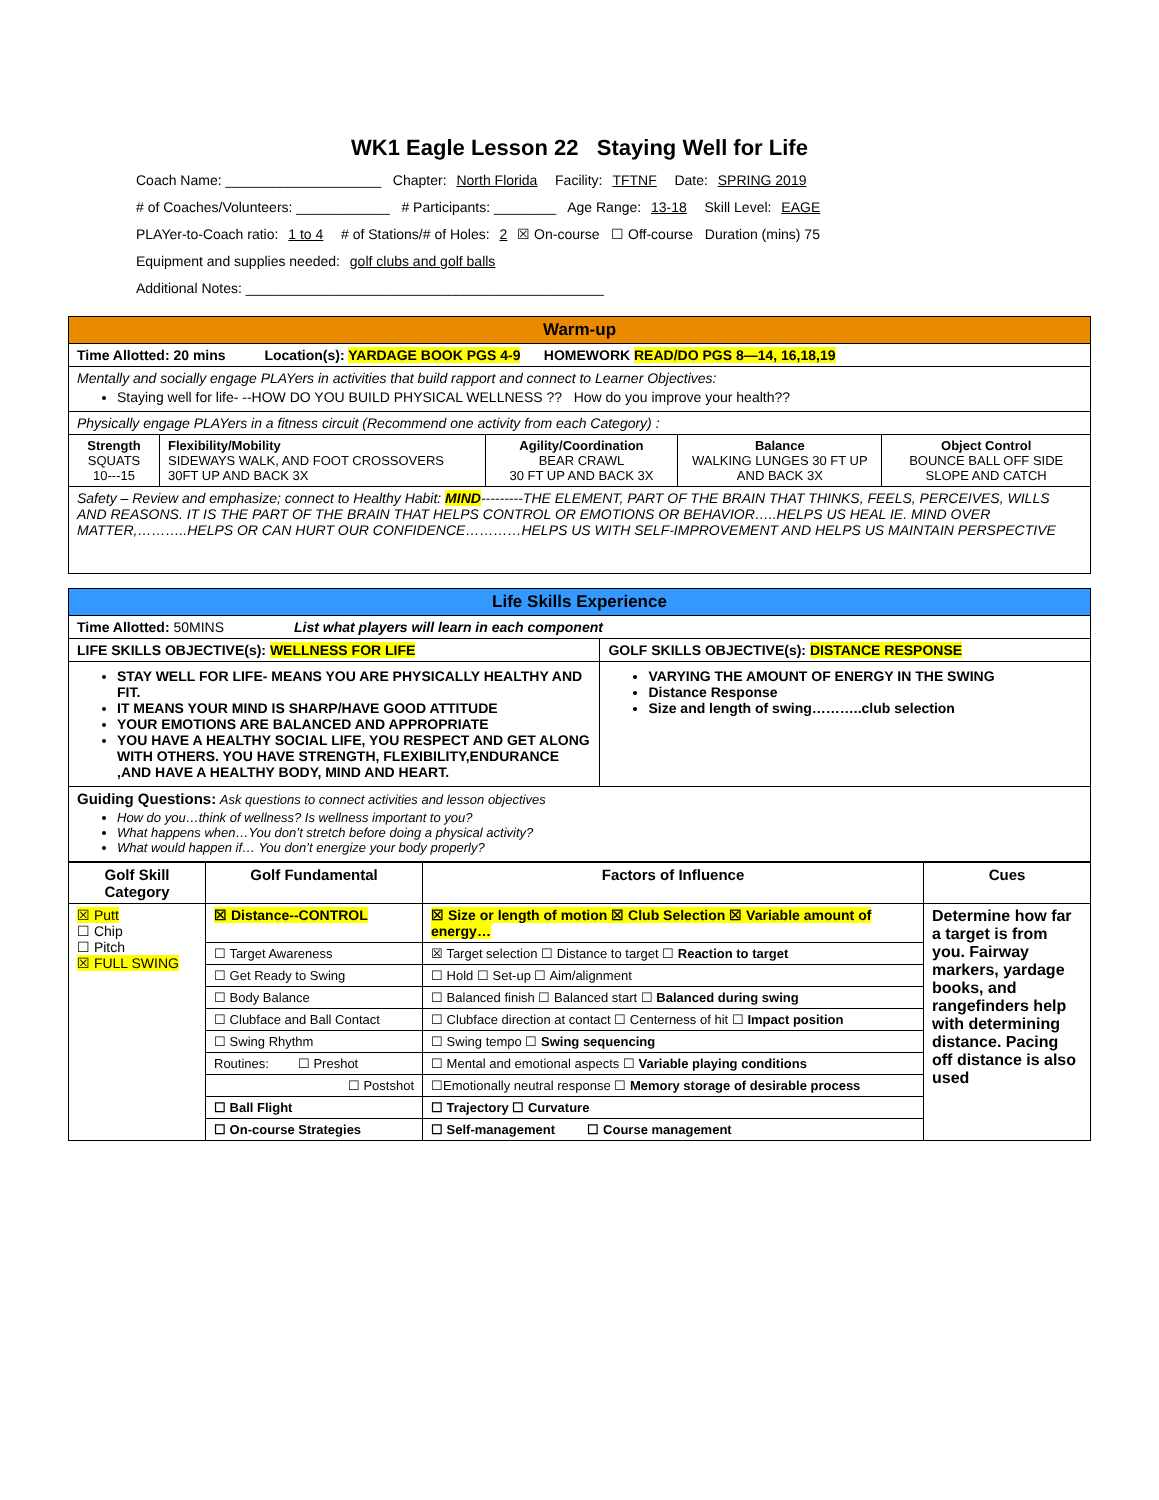WK1 Eagle Lesson 22 Staying Well for Life
Coach Name: ____________________ Chapter: North Florida Facility: TFTNF Date: SPRING 2019
# of Coaches/Volunteers: ____________ # Participants: ________ Age Range: 13-18 Skill Level: EAGE
PLAYer-to-Coach ratio: 1 to 4 # of Stations/# of Holes: 2 ☒ On-course ☐ Off-course Duration (mins) 75
Equipment and supplies needed: golf clubs and golf balls
Additional Notes: ______________________________________________
| Warm-up | | | | |
| Time Allotted: 20 mins Location(s): YARDAGE BOOK PGS 4-9 HOMEWORK READ/DO PGS 8—14, 16,18,19 | | | | |
| Mentally and socially engage PLAYers in activities that build rapport and connect to Learner Objectives: Staying well for life- --HOW DO YOU BUILD PHYSICAL WELLNESS ?? How do you improve your health?? | | | | |
| Physically engage PLAYers in a fitness circuit (Recommend one activity from each Category) : | | | | |
| Strength SQUATS 10---15 | Flexibility/Mobility SIDEWAYS WALK, AND FOOT CROSSOVERS 30FT UP AND BACK 3X | Agility/Coordination BEAR CRAWL 30 FT UP AND BACK 3X | Balance WALKING LUNGES 30 FT UP AND BACK 3X | Object Control BOUNCE BALL OFF SIDE SLOPE AND CATCH |
| Safety – Review and emphasize; connect to Healthy Habit: MIND ---------THE ELEMENT, PART OF THE BRAIN THAT THINKS, FEELS, PERCEIVES, WILLS AND REASONS. IT IS THE PART OF THE BRAIN THAT HELPS CONTROL OR EMOTIONS OR BEHAVIOR…..HELPS US HEAL IE. MIND OVER MATTER,………..HELPS OR CAN HURT OUR CONFIDENCE…………HELPS US WITH SELF-IMPROVEMENT AND HELPS US MAINTAIN PERSPECTIVE | | | | |
| Life Skills Experience | |
| Time Allotted: 50MINS List what players will learn in each component | |
| LIFE SKILLS OBJECTIVE(s): WELLNESS FOR LIFE | GOLF SKILLS OBJECTIVE(s): DISTANCE RESPONSE |
| STAY WELL FOR LIFE- MEANS YOU ARE PHYSICALLY HEALTHY AND FIT. IT MEANS YOUR MIND IS SHARP/HAVE GOOD ATTITUDE YOUR EMOTIONS ARE BALANCED AND APPROPRIATE YOU HAVE A HEALTHY SOCIAL LIFE, YOU RESPECT AND GET ALONG WITH OTHERS. YOU HAVE STRENGTH, FLEXIBILITY,ENDURANCE ,AND HAVE A HEALTHY BODY, MIND AND HEART. | VARYING THE AMOUNT OF ENERGY IN THE SWING Distance Response Size and length of swing………..club selection |
| Guiding Questions: Ask questions to connect activities and lesson objectives How do you…think of wellness? Is wellness important to you? What happens when…You don’t stretch before doing a physical activity? What would happen if… You don’t energize your body properly? | |
| Golf Skill Category | Golf Fundamental | Factors of Influence | Cues |
| --- | --- | --- | --- |
| ☒ Putt ☐ Chip ☐ Pitch ☒ FULL SWING | ☒ Distance--CONTROL | ☒ Size or length of motion ☒ Club Selection ☒ Variable amount of energy… | Determine how far a target is from you. Fairway markers, yardage books, and rangefinders help with determining distance. Pacing off distance is also used |
| | ☐ Target Awareness | ☒ Target selection ☐ Distance to target ☐ Reaction to target | |
| | ☐ Get Ready to Swing | ☐ Hold ☐ Set-up ☐ Aim/alignment | |
| | ☐ Body Balance | ☐ Balanced finish ☐ Balanced start ☐ Balanced during swing | |
| | ☐ Clubface and Ball Contact | ☐ Clubface direction at contact ☐ Centerness of hit ☐ Impact position | |
| | ☐ Swing Rhythm | ☐ Swing tempo ☐ Swing sequencing | |
| | Routines: ☐ Preshot | ☐ Mental and emotional aspects ☐ Variable playing conditions | |
| | ☐ Postshot | ☐Emotionally neutral response ☐ Memory storage of desirable process | |
| | ☐ Ball Flight | ☐ Trajectory ☐ Curvature | |
| | ☐ On-course Strategies | ☐ Self-management ☐ Course management | |